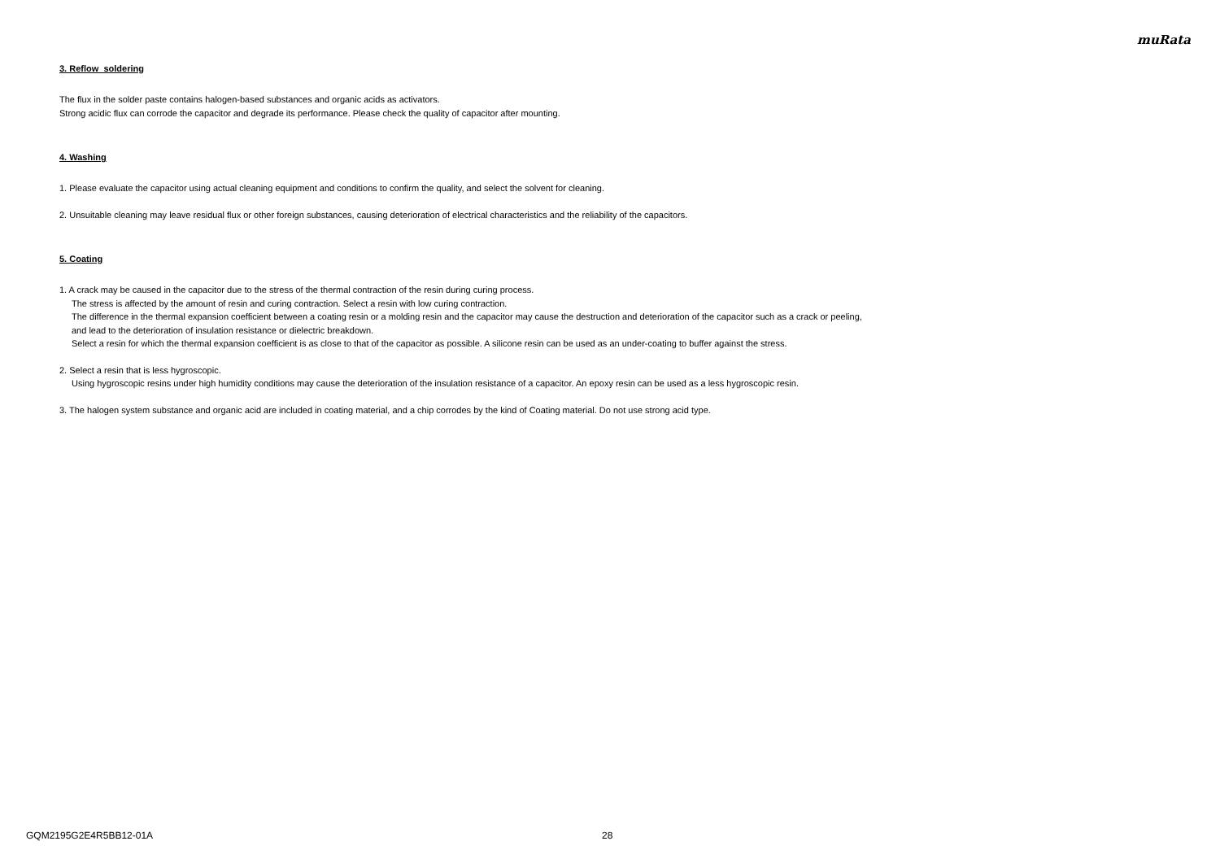muRata
3. Reflow soldering
The flux in the solder paste contains halogen-based substances and organic acids as activators.
Strong acidic flux can corrode the capacitor and degrade its performance. Please check the quality of capacitor after mounting.
4. Washing
1. Please evaluate the capacitor using actual cleaning equipment and conditions to confirm the quality, and select the solvent for cleaning.
2. Unsuitable cleaning may leave residual flux or other foreign substances, causing deterioration of electrical characteristics and the reliability of the capacitors.
5. Coating
1. A crack may be caused in the capacitor due to the stress of the thermal contraction of the resin during curing process.
The stress is affected by the amount of resin and curing contraction. Select a resin with low curing contraction.
The difference in the thermal expansion coefficient between a coating resin or a molding resin and the capacitor may cause the destruction and deterioration of the capacitor such as a crack or peeling,
and lead to the deterioration of insulation resistance or dielectric breakdown.
Select a resin for which the thermal expansion coefficient is as close to that of the capacitor as possible. A silicone resin can be used as an under-coating to buffer against the stress.
2. Select a resin that is less hygroscopic.
Using hygroscopic resins under high humidity conditions may cause the deterioration of the insulation resistance of a capacitor. An epoxy resin can be used as a less hygroscopic resin.
3. The halogen system substance and organic acid are included in coating material, and a chip corrodes by the kind of Coating material. Do not use strong acid type.
GQM2195G2E4R5BB12-01A 28